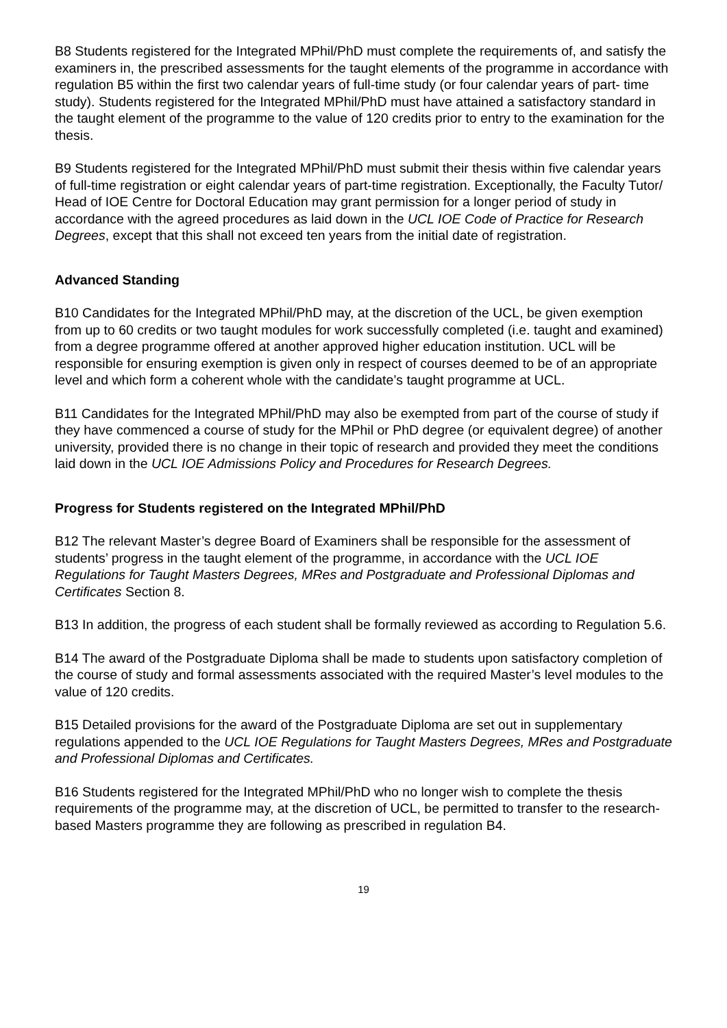B8 Students registered for the Integrated MPhil/PhD must complete the requirements of, and satisfy the examiners in, the prescribed assessments for the taught elements of the programme in accordance with regulation B5 within the first two calendar years of full-time study (or four calendar years of part- time study). Students registered for the Integrated MPhil/PhD must have attained a satisfactory standard in the taught element of the programme to the value of 120 credits prior to entry to the examination for the thesis.
B9 Students registered for the Integrated MPhil/PhD must submit their thesis within five calendar years of full-time registration or eight calendar years of part-time registration. Exceptionally, the Faculty Tutor/ Head of IOE Centre for Doctoral Education may grant permission for a longer period of study in accordance with the agreed procedures as laid down in the UCL IOE Code of Practice for Research Degrees, except that this shall not exceed ten years from the initial date of registration.
Advanced Standing
B10 Candidates for the Integrated MPhil/PhD may, at the discretion of the UCL, be given exemption from up to 60 credits or two taught modules for work successfully completed (i.e. taught and examined) from a degree programme offered at another approved higher education institution. UCL will be responsible for ensuring exemption is given only in respect of courses deemed to be of an appropriate level and which form a coherent whole with the candidate’s taught programme at UCL.
B11 Candidates for the Integrated MPhil/PhD may also be exempted from part of the course of study if they have commenced a course of study for the MPhil or PhD degree (or equivalent degree) of another university, provided there is no change in their topic of research and provided they meet the conditions laid down in the UCL IOE Admissions Policy and Procedures for Research Degrees.
Progress for Students registered on the Integrated MPhil/PhD
B12 The relevant Master’s degree Board of Examiners shall be responsible for the assessment of students’ progress in the taught element of the programme, in accordance with the UCL IOE Regulations for Taught Masters Degrees, MRes and Postgraduate and Professional Diplomas and Certificates Section 8.
B13 In addition, the progress of each student shall be formally reviewed as according to Regulation 5.6.
B14 The award of the Postgraduate Diploma shall be made to students upon satisfactory completion of the course of study and formal assessments associated with the required Master’s level modules to the value of 120 credits.
B15 Detailed provisions for the award of the Postgraduate Diploma are set out in supplementary regulations appended to the UCL IOE Regulations for Taught Masters Degrees, MRes and Postgraduate and Professional Diplomas and Certificates.
B16 Students registered for the Integrated MPhil/PhD who no longer wish to complete the thesis requirements of the programme may, at the discretion of UCL, be permitted to transfer to the research-based Masters programme they are following as prescribed in regulation B4.
19